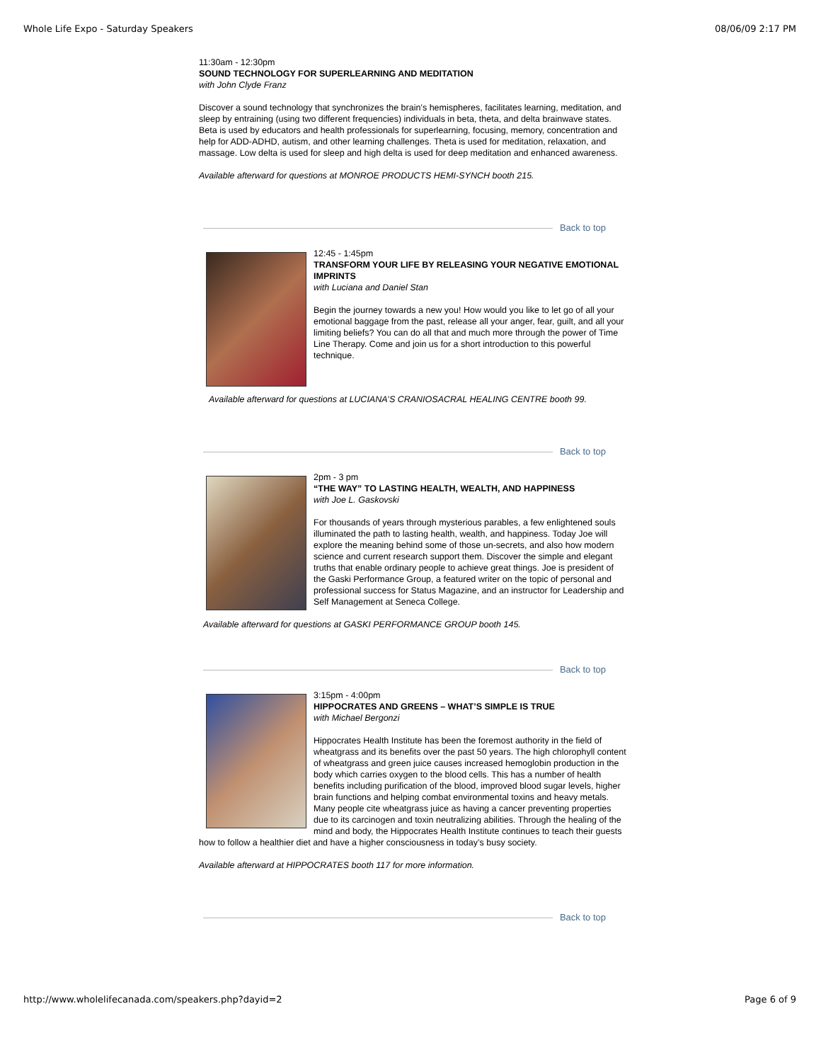Whole Life Expo - Saturday Speakers 08/06/09 2:17 PM
11:30am - 12:30pm
SOUND TECHNOLOGY FOR SUPERLEARNING AND MEDITATION
with John Clyde Franz
Discover a sound technology that synchronizes the brain’s hemispheres, facilitates learning, meditation, and sleep by entraining (using two different frequencies) individuals in beta, theta, and delta brainwave states. Beta is used by educators and health professionals for superlearning, focusing, memory, concentration and help for ADD-ADHD, autism, and other learning challenges. Theta is used for meditation, relaxation, and massage. Low delta is used for sleep and high delta is used for deep meditation and enhanced awareness.
Available afterward for questions at MONROE PRODUCTS HEMI-SYNCH booth 215.
Back to top
12:45 - 1:45pm
TRANSFORM YOUR LIFE BY RELEASING YOUR NEGATIVE EMOTIONAL IMPRINTS
with Luciana and Daniel Stan
Begin the journey towards a new you! How would you like to let go of all your emotional baggage from the past, release all your anger, fear, guilt, and all your limiting beliefs? You can do all that and much more through the power of Time Line Therapy. Come and join us for a short introduction to this powerful technique.
Available afterward for questions at LUCIANA’S CRANIOSACRAL HEALING CENTRE booth 99.
Back to top
2pm - 3 pm
“THE WAY” TO LASTING HEALTH, WEALTH, AND HAPPINESS
with Joe L. Gaskovski
For thousands of years through mysterious parables, a few enlightened souls illuminated the path to lasting health, wealth, and happiness. Today Joe will explore the meaning behind some of those un-secrets, and also how modern science and current research support them. Discover the simple and elegant truths that enable ordinary people to achieve great things. Joe is president of the Gaski Performance Group, a featured writer on the topic of personal and professional success for Status Magazine, and an instructor for Leadership and Self Management at Seneca College.
Available afterward for questions at GASKI PERFORMANCE GROUP booth 145.
Back to top
3:15pm - 4:00pm
HIPPOCRATES AND GREENS – WHAT’S SIMPLE IS TRUE
with Michael Bergonzi
Hippocrates Health Institute has been the foremost authority in the field of wheatgrass and its benefits over the past 50 years. The high chlorophyll content of wheatgrass and green juice causes increased hemoglobin production in the body which carries oxygen to the blood cells. This has a number of health benefits including purification of the blood, improved blood sugar levels, higher brain functions and helping combat environmental toxins and heavy metals. Many people cite wheatgrass juice as having a cancer preventing properties due to its carcinogen and toxin neutralizing abilities. Through the healing of the mind and body, the Hippocrates Health Institute continues to teach their guests how to follow a healthier diet and have a higher consciousness in today’s busy society.
Available afterward at HIPPOCRATES booth 117 for more information.
Back to top
http://www.wholelifecanada.com/speakers.php?dayid=2 Page 6 of 9